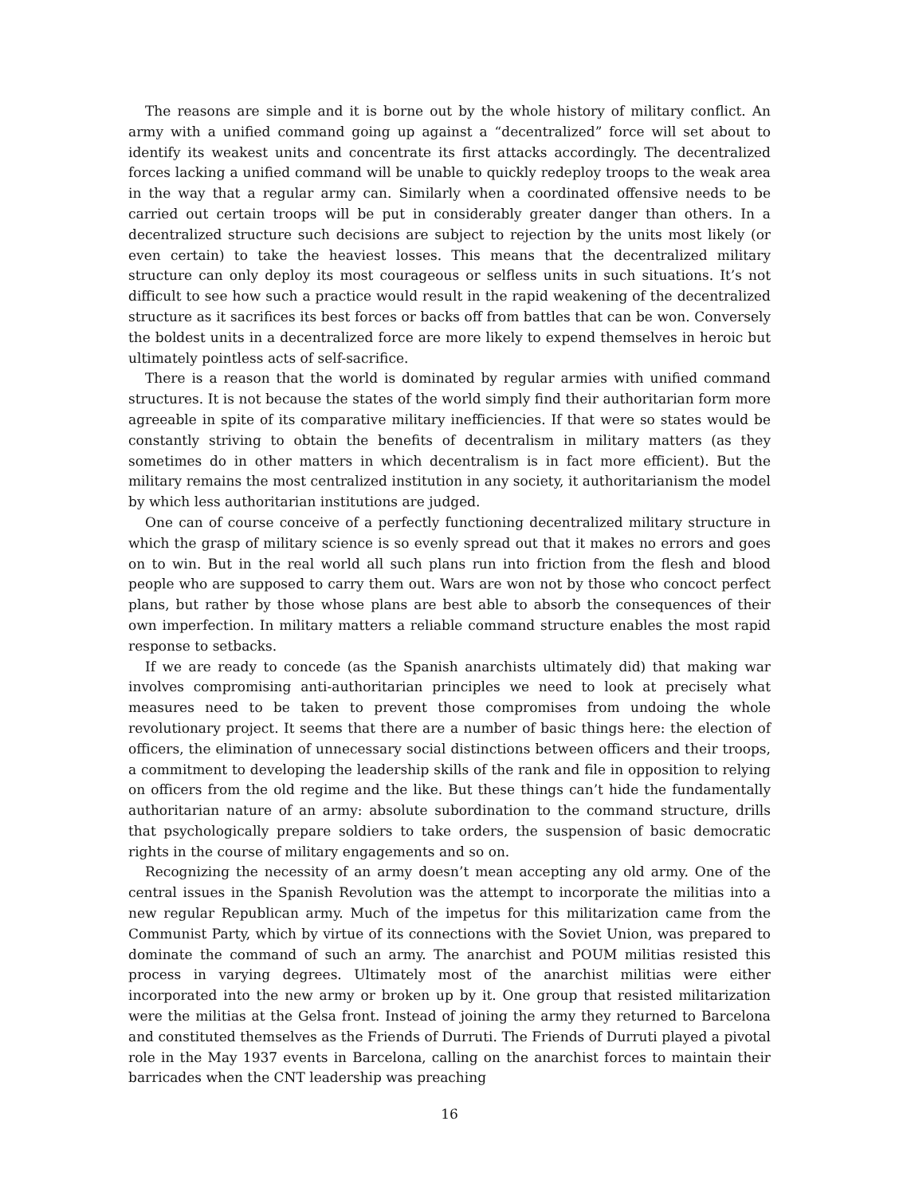The reasons are simple and it is borne out by the whole history of military conflict. An army with a unified command going up against a “decentralized” force will set about to identify its weakest units and concentrate its first attacks accordingly. The decentralized forces lacking a unified command will be unable to quickly redeploy troops to the weak area in the way that a regular army can. Similarly when a coordinated offensive needs to be carried out certain troops will be put in considerably greater danger than others. In a decentralized structure such decisions are subject to rejection by the units most likely (or even certain) to take the heaviest losses. This means that the decentralized military structure can only deploy its most courageous or selfless units in such situations. It’s not difficult to see how such a practice would result in the rapid weakening of the decentralized structure as it sacrifices its best forces or backs off from battles that can be won. Conversely the boldest units in a decentralized force are more likely to expend themselves in heroic but ultimately pointless acts of self-sacrifice.
There is a reason that the world is dominated by regular armies with unified command structures. It is not because the states of the world simply find their authoritarian form more agreeable in spite of its comparative military inefficiencies. If that were so states would be constantly striving to obtain the benefits of decentralism in military matters (as they sometimes do in other matters in which decentralism is in fact more efficient). But the military remains the most centralized institution in any society, it authoritarianism the model by which less authoritarian institutions are judged.
One can of course conceive of a perfectly functioning decentralized military structure in which the grasp of military science is so evenly spread out that it makes no errors and goes on to win. But in the real world all such plans run into friction from the flesh and blood people who are supposed to carry them out. Wars are won not by those who concoct perfect plans, but rather by those whose plans are best able to absorb the consequences of their own imperfection. In military matters a reliable command structure enables the most rapid response to setbacks.
If we are ready to concede (as the Spanish anarchists ultimately did) that making war involves compromising anti-authoritarian principles we need to look at precisely what measures need to be taken to prevent those compromises from undoing the whole revolutionary project. It seems that there are a number of basic things here: the election of officers, the elimination of unnecessary social distinctions between officers and their troops, a commitment to developing the leadership skills of the rank and file in opposition to relying on officers from the old regime and the like. But these things can’t hide the fundamentally authoritarian nature of an army: absolute subordination to the command structure, drills that psychologically prepare soldiers to take orders, the suspension of basic democratic rights in the course of military engagements and so on.
Recognizing the necessity of an army doesn’t mean accepting any old army. One of the central issues in the Spanish Revolution was the attempt to incorporate the militias into a new regular Republican army. Much of the impetus for this militarization came from the Communist Party, which by virtue of its connections with the Soviet Union, was prepared to dominate the command of such an army. The anarchist and POUM militias resisted this process in varying degrees. Ultimately most of the anarchist militias were either incorporated into the new army or broken up by it. One group that resisted militarization were the militias at the Gelsa front. Instead of joining the army they returned to Barcelona and constituted themselves as the Friends of Durruti. The Friends of Durruti played a pivotal role in the May 1937 events in Barcelona, calling on the anarchist forces to maintain their barricades when the CNT leadership was preaching
16